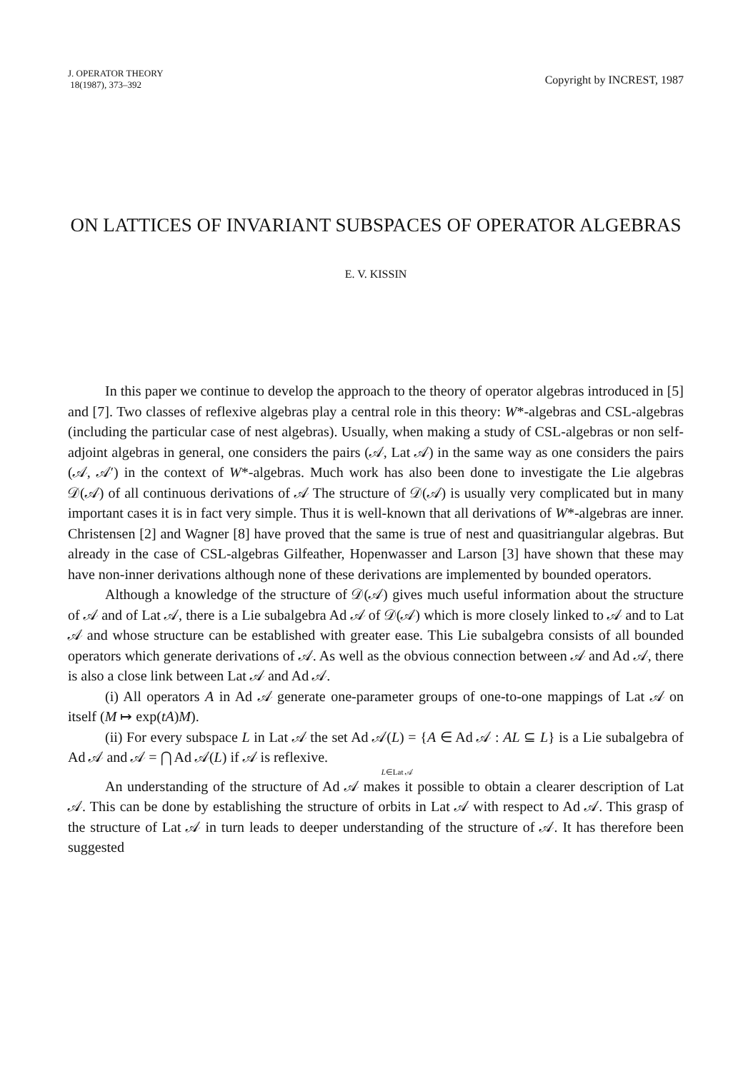J. OPERATOR THEORY
18(1987), 373–392
Copyright by INCREST, 1987
ON LATTICES OF INVARIANT SUBSPACES OF OPERATOR ALGEBRAS
E. V. KISSIN
In this paper we continue to develop the approach to the theory of operator algebras introduced in [5] and [7]. Two classes of reflexive algebras play a central role in this theory: W*-algebras and CSL-algebras (including the particular case of nest algebras). Usually, when making a study of CSL-algebras or non self-adjoint algebras in general, one considers the pairs (𝒜, Lat 𝒜) in the same way as one considers the pairs (𝒜, 𝒜′) in the context of W*-algebras. Much work has also been done to investigate the Lie algebras 𝒟(𝒜) of all continuous derivations of 𝒜 The structure of 𝒟(𝒜) is usually very complicated but in many important cases it is in fact very simple. Thus it is well-known that all derivations of W*-algebras are inner. Christensen [2] and Wagner [8] have proved that the same is true of nest and quasitriangular algebras. But already in the case of CSL-algebras Gilfeather, Hopenwasser and Larson [3] have shown that these may have non-inner derivations although none of these derivations are implemented by bounded operators.
Although a knowledge of the structure of 𝒟(𝒜) gives much useful information about the structure of 𝒜 and of Lat 𝒜, there is a Lie subalgebra Ad 𝒜 of 𝒟(𝒜) which is more closely linked to 𝒜 and to Lat 𝒜 and whose structure can be established with greater ease. This Lie subalgebra consists of all bounded operators which generate derivations of 𝒜. As well as the obvious connection between 𝒜 and Ad 𝒜, there is also a close link between Lat 𝒜 and Ad 𝒜.
(i) All operators A in Ad 𝒜 generate one-parameter groups of one-to-one mappings of Lat 𝒜 on itself (M ↦ exp(tA)M).
(ii) For every subspace L in Lat 𝒜 the set Ad 𝒜(L) = {A ∈ Ad 𝒜 : AL ⊆ L} is a Lie subalgebra of Ad 𝒜 and 𝒜 = ⋂ Ad 𝒜(L) if 𝒜 is reflexive.
L∈Lat 𝒜
An understanding of the structure of Ad 𝒜 makes it possible to obtain a clearer description of Lat 𝒜. This can be done by establishing the structure of orbits in Lat 𝒜 with respect to Ad 𝒜. This grasp of the structure of Lat 𝒜 in turn leads to deeper understanding of the structure of 𝒜. It has therefore been suggested